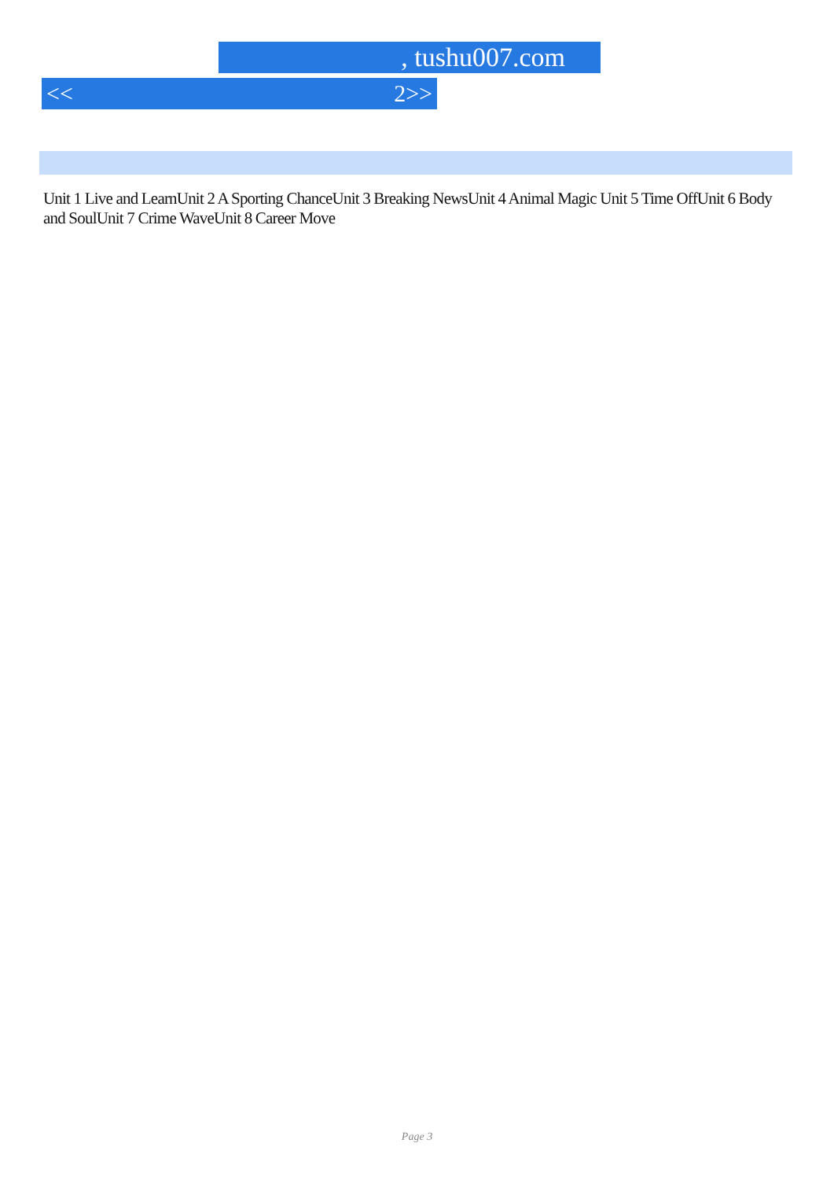, tushu007.com
<< 2>>
Unit 1 Live and LearnUnit 2 A Sporting ChanceUnit 3 Breaking NewsUnit 4 Animal Magic Unit 5 Time OffUnit 6 Body and SoulUnit 7 Crime WaveUnit 8 Career Move
Page 3